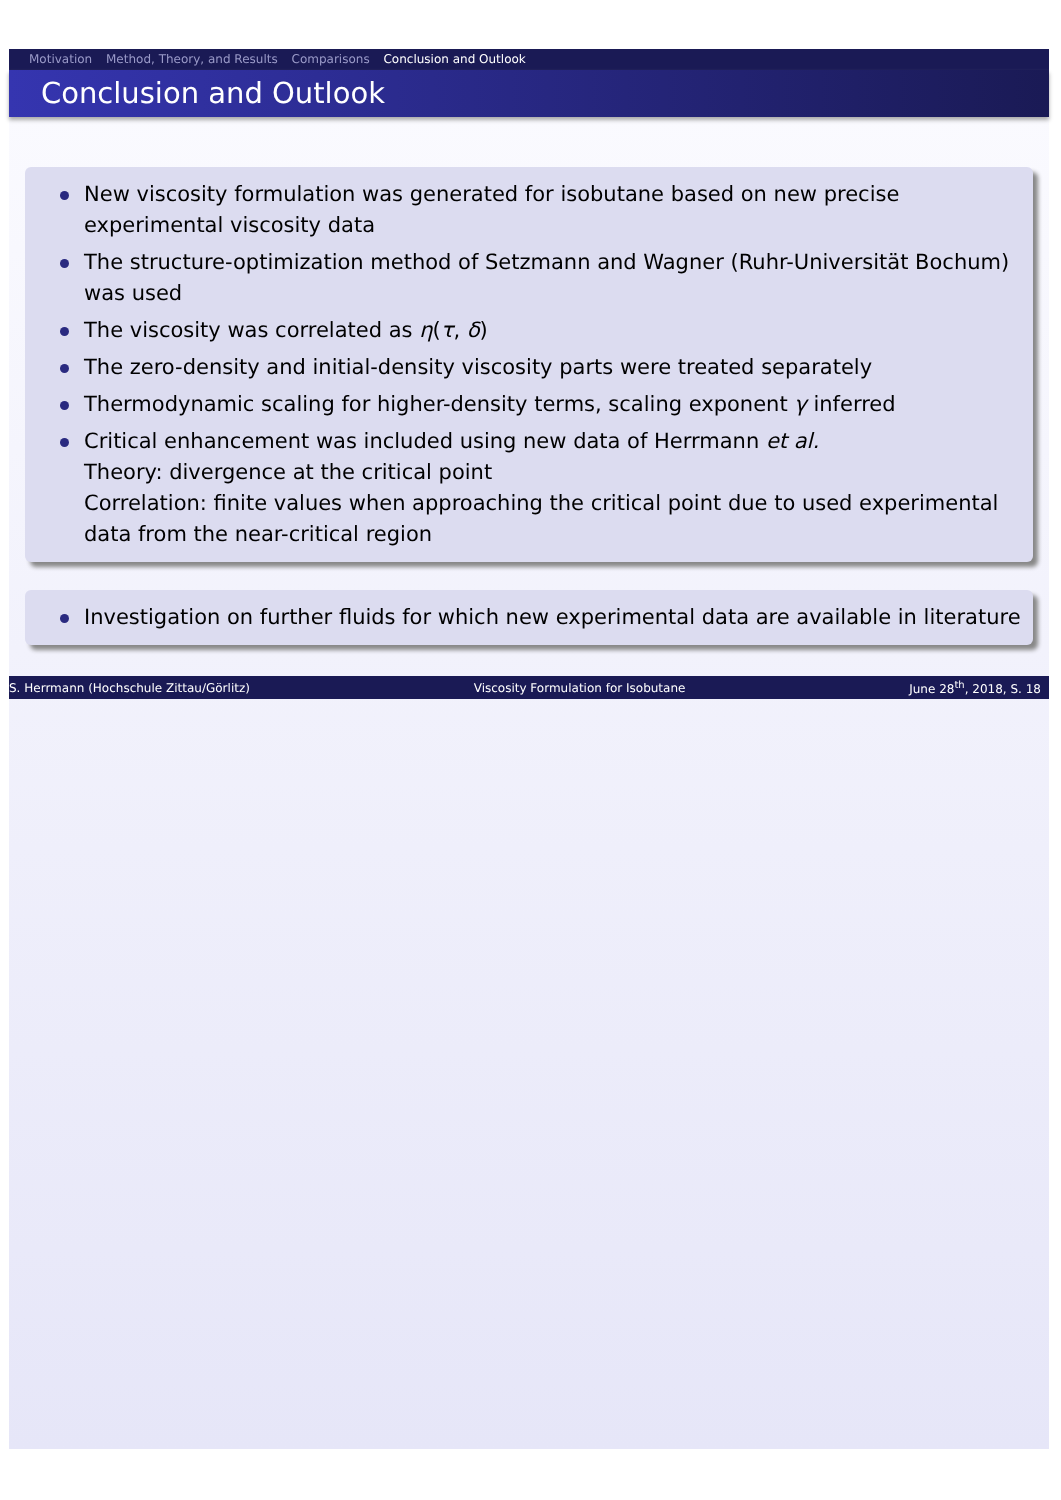Motivation Method, Theory, and Results Comparisons Conclusion and Outlook
Conclusion and Outlook
New viscosity formulation was generated for isobutane based on new precise experimental viscosity data
The structure-optimization method of Setzmann and Wagner (Ruhr-Universität Bochum) was used
The viscosity was correlated as η(τ, δ)
The zero-density and initial-density viscosity parts were treated separately
Thermodynamic scaling for higher-density terms, scaling exponent γ inferred
Critical enhancement was included using new data of Herrmann et al.
Theory: divergence at the critical point
Correlation: finite values when approaching the critical point due to used experimental data from the near-critical region
Investigation on further fluids for which new experimental data are available in literature
S. Herrmann (Hochschule Zittau/Görlitz) Viscosity Formulation for Isobutane June 28<sup>th</sup>, 2018, S. 18